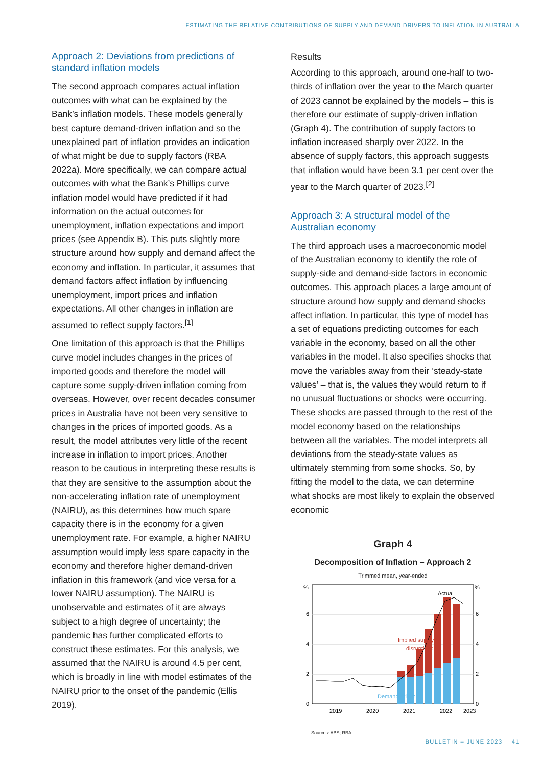ESTIMATING THE RELATIVE CONTRIBUTIONS OF SUPPLY AND DEMAND DRIVERS TO INFLATION IN AUSTRALIA
Approach 2: Deviations from predictions of standard inflation models
The second approach compares actual inflation outcomes with what can be explained by the Bank’s inflation models. These models generally best capture demand-driven inflation and so the unexplained part of inflation provides an indication of what might be due to supply factors (RBA 2022a). More specifically, we can compare actual outcomes with what the Bank’s Phillips curve inflation model would have predicted if it had information on the actual outcomes for unemployment, inflation expectations and import prices (see Appendix B). This puts slightly more structure around how supply and demand affect the economy and inflation. In particular, it assumes that demand factors affect inflation by influencing unemployment, import prices and inflation expectations. All other changes in inflation are assumed to reflect supply factors.<sup>[1]</sup>
One limitation of this approach is that the Phillips curve model includes changes in the prices of imported goods and therefore the model will capture some supply-driven inflation coming from overseas. However, over recent decades consumer prices in Australia have not been very sensitive to changes in the prices of imported goods. As a result, the model attributes very little of the recent increase in inflation to import prices. Another reason to be cautious in interpreting these results is that they are sensitive to the assumption about the non-accelerating inflation rate of unemployment (NAIRU), as this determines how much spare capacity there is in the economy for a given unemployment rate. For example, a higher NAIRU assumption would imply less spare capacity in the economy and therefore higher demand-driven inflation in this framework (and vice versa for a lower NAIRU assumption). The NAIRU is unobservable and estimates of it are always subject to a high degree of uncertainty; the pandemic has further complicated efforts to construct these estimates. For this analysis, we assumed that the NAIRU is around 4.5 per cent, which is broadly in line with model estimates of the NAIRU prior to the onset of the pandemic (Ellis 2019).
Results
According to this approach, around one-half to two-thirds of inflation over the year to the March quarter of 2023 cannot be explained by the models – this is therefore our estimate of supply-driven inflation (Graph 4). The contribution of supply factors to inflation increased sharply over 2022. In the absence of supply factors, this approach suggests that inflation would have been 3.1 per cent over the year to the March quarter of 2023.<sup>[2]</sup>
Approach 3: A structural model of the Australian economy
The third approach uses a macroeconomic model of the Australian economy to identify the role of supply-side and demand-side factors in economic outcomes. This approach places a large amount of structure around how supply and demand shocks affect inflation. In particular, this type of model has a set of equations predicting outcomes for each variable in the economy, based on all the other variables in the model. It also specifies shocks that move the variables away from their ‘steady-state values’ – that is, the values they would return to if no unusual fluctuations or shocks were occurring. These shocks are passed through to the rest of the model economy based on the relationships between all the variables. The model interprets all deviations from the steady-state values as ultimately stemming from some shocks. So, by fitting the model to the data, we can determine what shocks are most likely to explain the observed economic
Graph 4
Decomposition of Inflation – Approach 2
Trimmed mean, year-ended
%
%
6
4
2
0
6
4
2
0
Actual
Implied supply
disruptions
Demand driven
2019
2020
2021
2022
2023
Sources: ABS; RBA.
BULLETIN – JUNE 2023 41